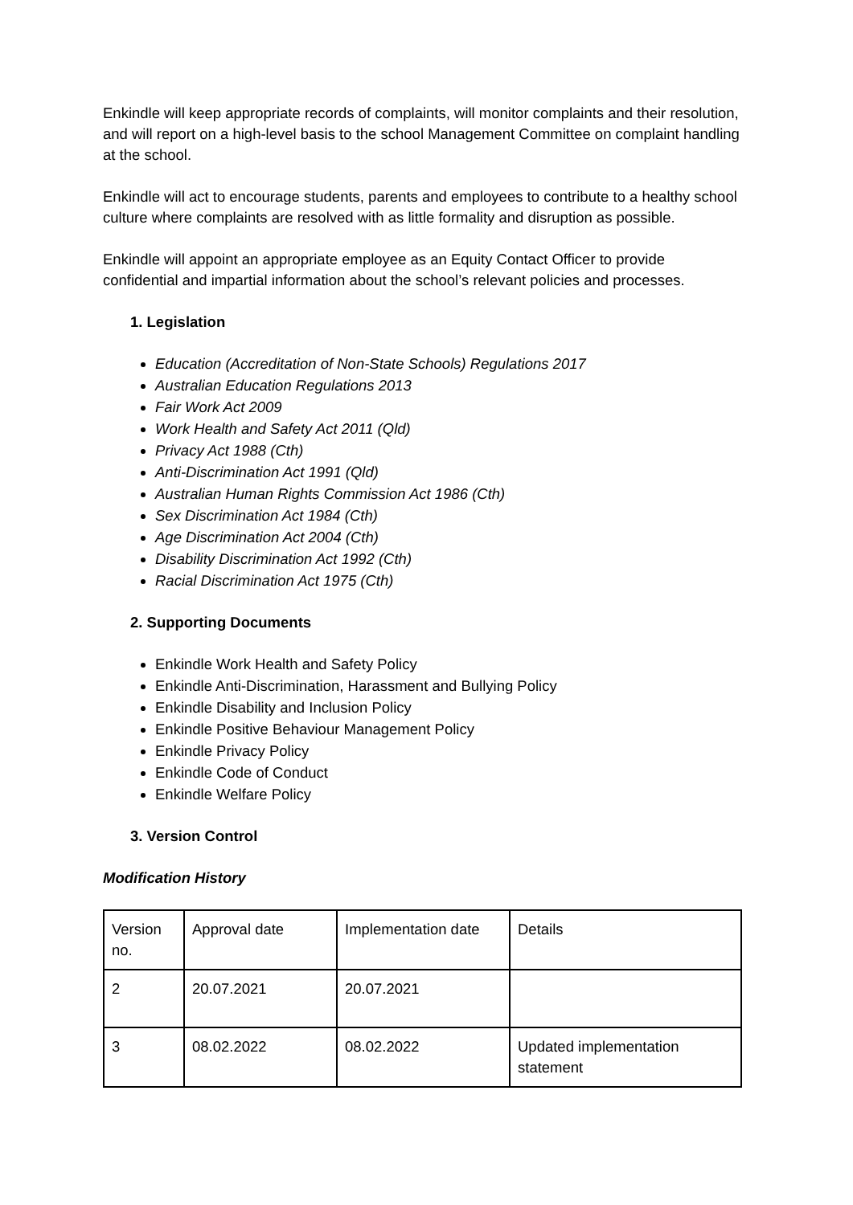Enkindle will keep appropriate records of complaints, will monitor complaints and their resolution, and will report on a high-level basis to the school Management Committee on complaint handling at the school.
Enkindle will act to encourage students, parents and employees to contribute to a healthy school culture where complaints are resolved with as little formality and disruption as possible.
Enkindle will appoint an appropriate employee as an Equity Contact Officer to provide confidential and impartial information about the school’s relevant policies and processes.
1. Legislation
Education (Accreditation of Non-State Schools) Regulations 2017
Australian Education Regulations 2013
Fair Work Act 2009
Work Health and Safety Act 2011 (Qld)
Privacy Act 1988 (Cth)
Anti-Discrimination Act 1991 (Qld)
Australian Human Rights Commission Act 1986 (Cth)
Sex Discrimination Act 1984 (Cth)
Age Discrimination Act 2004 (Cth)
Disability Discrimination Act 1992 (Cth)
Racial Discrimination Act 1975 (Cth)
2. Supporting Documents
Enkindle Work Health and Safety Policy
Enkindle Anti-Discrimination, Harassment and Bullying Policy
Enkindle Disability and Inclusion Policy
Enkindle Positive Behaviour Management Policy
Enkindle Privacy Policy
Enkindle Code of Conduct
Enkindle Welfare Policy
3. Version Control
Modification History
| Version no. | Approval date | Implementation date | Details |
| 2 | 20.07.2021 | 20.07.2021 | |
| 3 | 08.02.2022 | 08.02.2022 | Updated implementation statement |